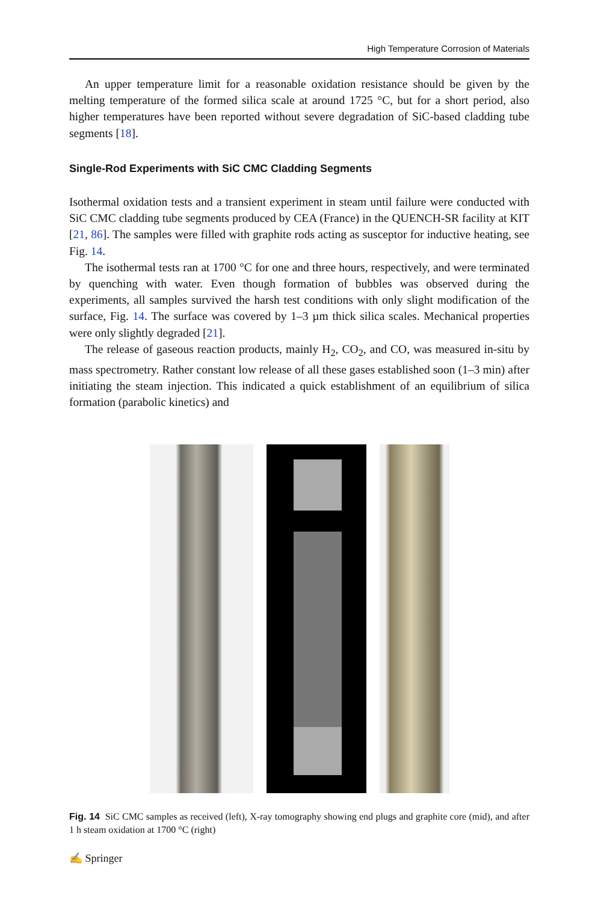High Temperature Corrosion of Materials
An upper temperature limit for a reasonable oxidation resistance should be given by the melting temperature of the formed silica scale at around 1725 °C, but for a short period, also higher temperatures have been reported without severe degradation of SiC-based cladding tube segments [18].
Single-Rod Experiments with SiC CMC Cladding Segments
Isothermal oxidation tests and a transient experiment in steam until failure were conducted with SiC CMC cladding tube segments produced by CEA (France) in the QUENCH-SR facility at KIT [21, 86]. The samples were filled with graphite rods acting as susceptor for inductive heating, see Fig. 14.
The isothermal tests ran at 1700 °C for one and three hours, respectively, and were terminated by quenching with water. Even though formation of bubbles was observed during the experiments, all samples survived the harsh test conditions with only slight modification of the surface, Fig. 14. The surface was covered by 1–3 µm thick silica scales. Mechanical properties were only slightly degraded [21].
The release of gaseous reaction products, mainly H<sub>2</sub>, CO<sub>2</sub>, and CO, was measured in-situ by mass spectrometry. Rather constant low release of all these gases established soon (1–3 min) after initiating the steam injection. This indicated a quick establishment of an equilibrium of silica formation (parabolic kinetics) and
Fig. 14 SiC CMC samples as received (left), X-ray tomography showing end plugs and graphite core (mid), and after 1 h steam oxidation at 1700 °C (right)
✍ Springer